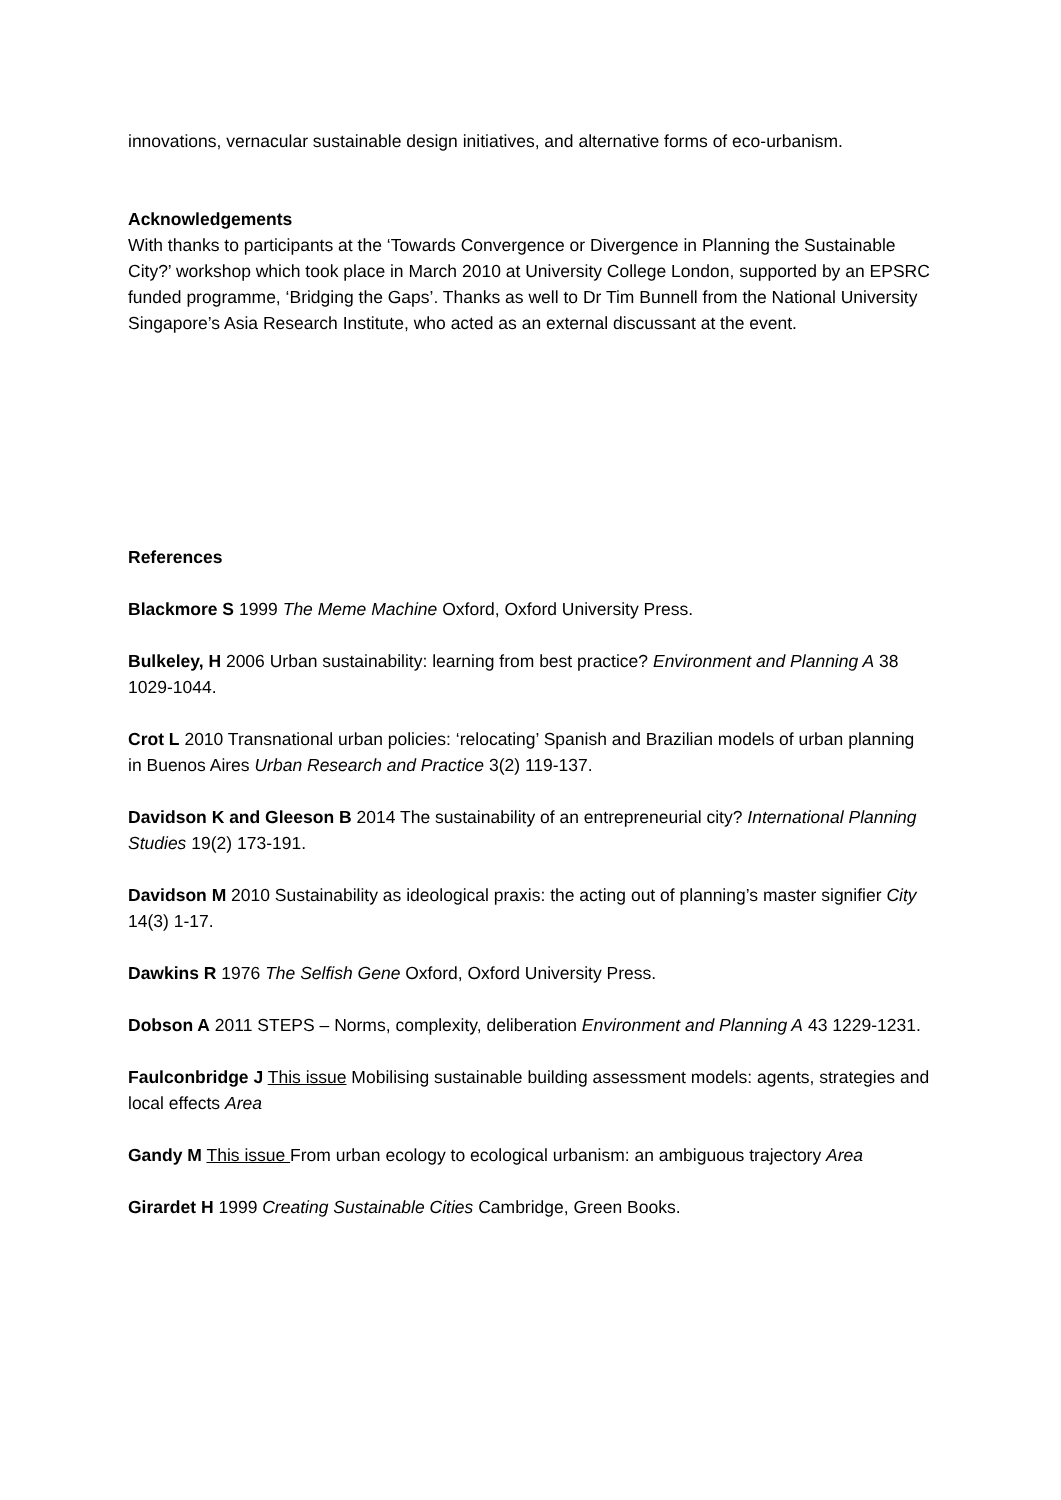innovations, vernacular sustainable design initiatives, and alternative forms of eco-urbanism.
Acknowledgements
With thanks to participants at the ‘Towards Convergence or Divergence in Planning the Sustainable City?’ workshop which took place in March 2010 at University College London, supported by an EPSRC funded programme, ‘Bridging the Gaps’. Thanks as well to Dr Tim Bunnell from the National University Singapore’s Asia Research Institute, who acted as an external discussant at the event.
References
Blackmore S 1999 The Meme Machine Oxford, Oxford University Press.
Bulkeley, H 2006 Urban sustainability: learning from best practice? Environment and Planning A 38 1029-1044.
Crot L 2010 Transnational urban policies: ‘relocating’ Spanish and Brazilian models of urban planning in Buenos Aires Urban Research and Practice 3(2) 119-137.
Davidson K and Gleeson B 2014 The sustainability of an entrepreneurial city? International Planning Studies 19(2) 173-191.
Davidson M 2010 Sustainability as ideological praxis: the acting out of planning’s master signifier City 14(3) 1-17.
Dawkins R 1976 The Selfish Gene Oxford, Oxford University Press.
Dobson A 2011 STEPS – Norms, complexity, deliberation Environment and Planning A 43 1229-1231.
Faulconbridge J This issue Mobilising sustainable building assessment models: agents, strategies and local effects Area
Gandy M This issue From urban ecology to ecological urbanism: an ambiguous trajectory Area
Girardet H 1999 Creating Sustainable Cities Cambridge, Green Books.